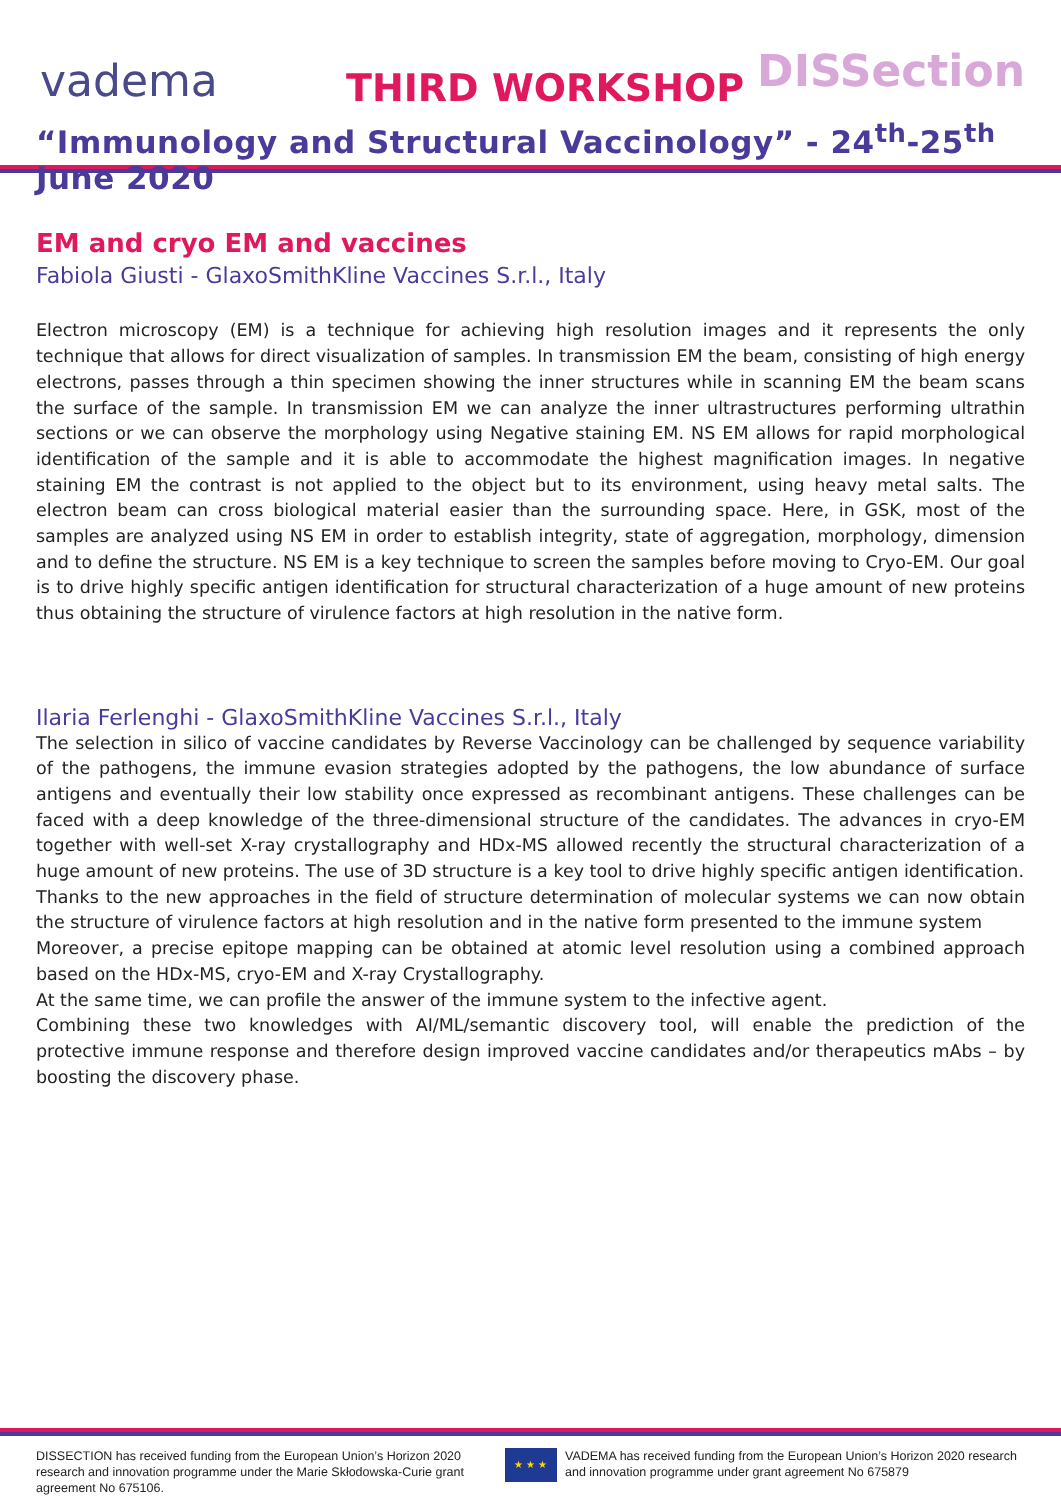vadema THIRD WORKSHOP DISSection
“Immunology and Structural Vaccinology” - 24<sup>th</sup>-25<sup>th</sup> June 2020
EM and cryo EM and vaccines
Fabiola Giusti - GlaxoSmithKline Vaccines S.r.l., Italy
Electron microscopy (EM) is a technique for achieving high resolution images and it represents the only technique that allows for direct visualization of samples. In transmission EM the beam, consisting of high energy electrons, passes through a thin specimen showing the inner structures while in scanning EM the beam scans the surface of the sample. In transmission EM we can analyze the inner ultrastructures performing ultrathin sections or we can observe the morphology using Negative staining EM. NS EM allows for rapid morphological identification of the sample and it is able to accommodate the highest magnification images. In negative staining EM the contrast is not applied to the object but to its environment, using heavy metal salts. The electron beam can cross biological material easier than the surrounding space. Here, in GSK, most of the samples are analyzed using NS EM in order to establish integrity, state of aggregation, morphology, dimension and to define the structure. NS EM is a key technique to screen the samples before moving to Cryo-EM. Our goal is to drive highly specific antigen identification for structural characterization of a huge amount of new proteins thus obtaining the structure of virulence factors at high resolution in the native form.
Ilaria Ferlenghi - GlaxoSmithKline Vaccines S.r.l., Italy
The selection in silico of vaccine candidates by Reverse Vaccinology can be challenged by sequence variability of the pathogens, the immune evasion strategies adopted by the pathogens, the low abundance of surface antigens and eventually their low stability once expressed as recombinant antigens. These challenges can be faced with a deep knowledge of the three-dimensional structure of the candidates. The advances in cryo-EM together with well-set X-ray crystallography and HDx-MS allowed recently the structural characterization of a huge amount of new proteins. The use of 3D structure is a key tool to drive highly specific antigen identification.
Thanks to the new approaches in the field of structure determination of molecular systems we can now obtain the structure of virulence factors at high resolution and in the native form presented to the immune system
Moreover, a precise epitope mapping can be obtained at atomic level resolution using a combined approach based on the HDx-MS, cryo-EM and X-ray Crystallography.
At the same time, we can profile the answer of the immune system to the infective agent.
Combining these two knowledges with AI/ML/semantic discovery tool, will enable the prediction of the protective immune response and therefore design improved vaccine candidates and/or therapeutics mAbs – by boosting the discovery phase.
DISSECTION has received funding from the European Union’s Horizon 2020 research and innovation programme under the Marie Skłodowska-Curie grant agreement No 675106.
★ ★ ★
VADEMA has received funding from the European Union’s Horizon 2020 research and innovation programme under grant agreement No 675879